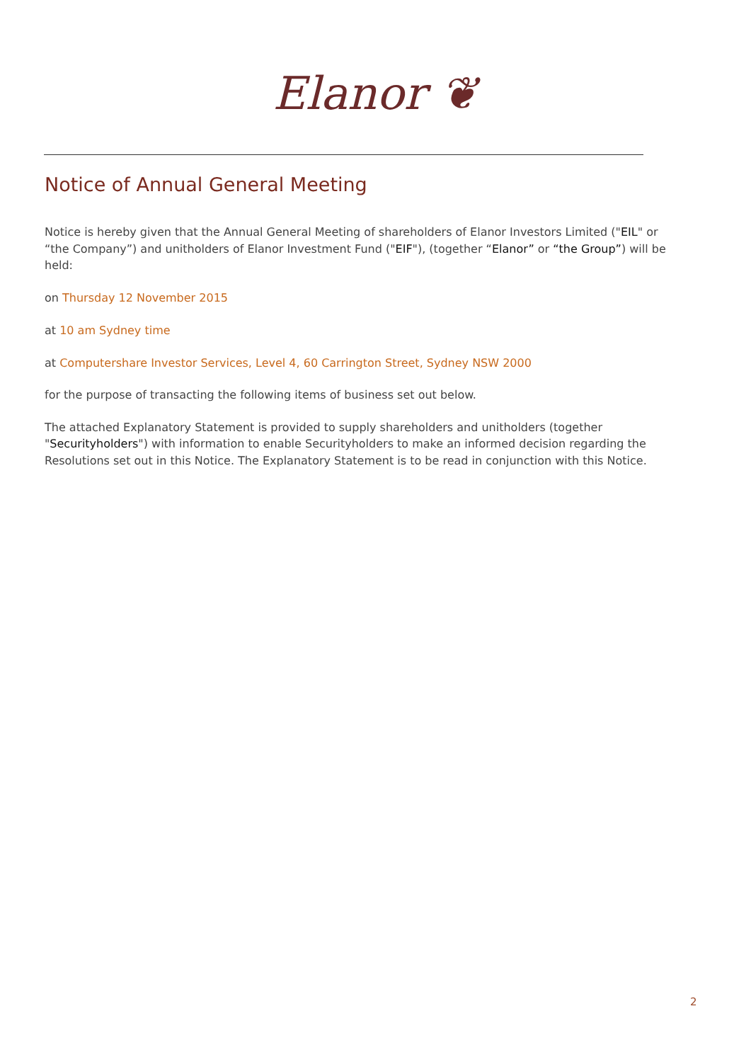Elanor ❦
Notice of Annual General Meeting
Notice is hereby given that the Annual General Meeting of shareholders of Elanor Investors Limited ("EIL" or “the Company”) and unitholders of Elanor Investment Fund ("EIF"), (together “Elanor” or “the Group”) will be held:
on Thursday 12 November 2015
at 10 am Sydney time
at Computershare Investor Services, Level 4, 60 Carrington Street, Sydney NSW 2000
for the purpose of transacting the following items of business set out below.
The attached Explanatory Statement is provided to supply shareholders and unitholders (together "Securityholders") with information to enable Securityholders to make an informed decision regarding the Resolutions set out in this Notice. The Explanatory Statement is to be read in conjunction with this Notice.
2